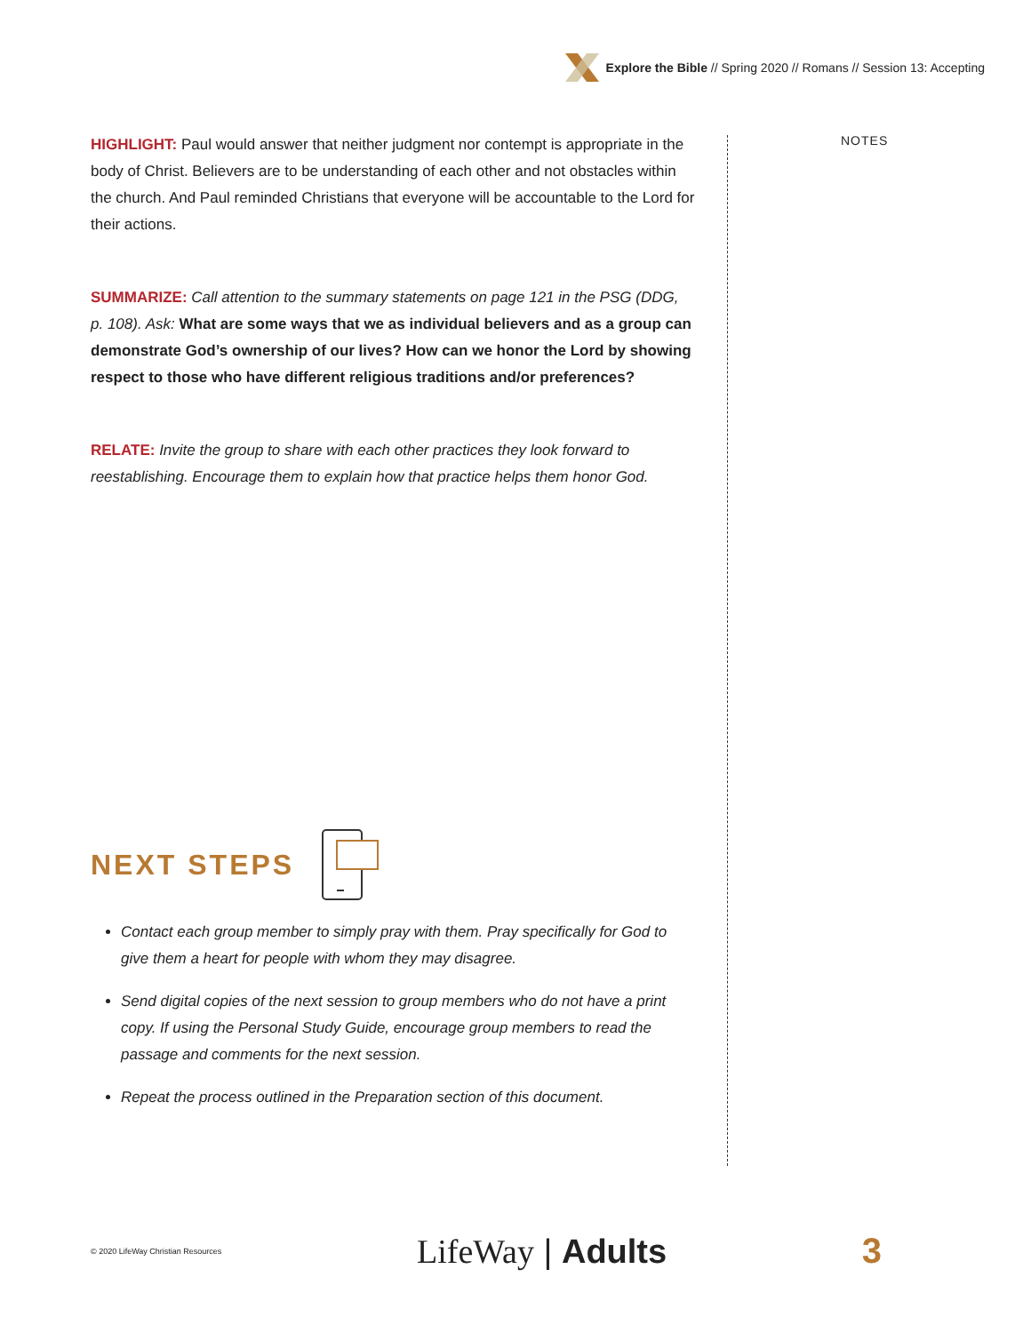Explore the Bible // Spring 2020 // Romans // Session 13: Accepting
NOTES
HIGHLIGHT: Paul would answer that neither judgment nor contempt is appropriate in the body of Christ. Believers are to be understanding of each other and not obstacles within the church. And Paul reminded Christians that everyone will be accountable to the Lord for their actions.
SUMMARIZE: Call attention to the summary statements on page 121 in the PSG (DDG, p. 108). Ask: What are some ways that we as individual believers and as a group can demonstrate God’s ownership of our lives? How can we honor the Lord by showing respect to those who have different religious traditions and/or preferences?
RELATE: Invite the group to share with each other practices they look forward to reestablishing. Encourage them to explain how that practice helps them honor God.
NEXT STEPS
Contact each group member to simply pray with them. Pray specifically for God to give them a heart for people with whom they may disagree.
Send digital copies of the next session to group members who do not have a print copy. If using the Personal Study Guide, encourage group members to read the passage and comments for the next session.
Repeat the process outlined in the Preparation section of this document.
© 2020 LifeWay Christian Resources LifeWay | Adults 3